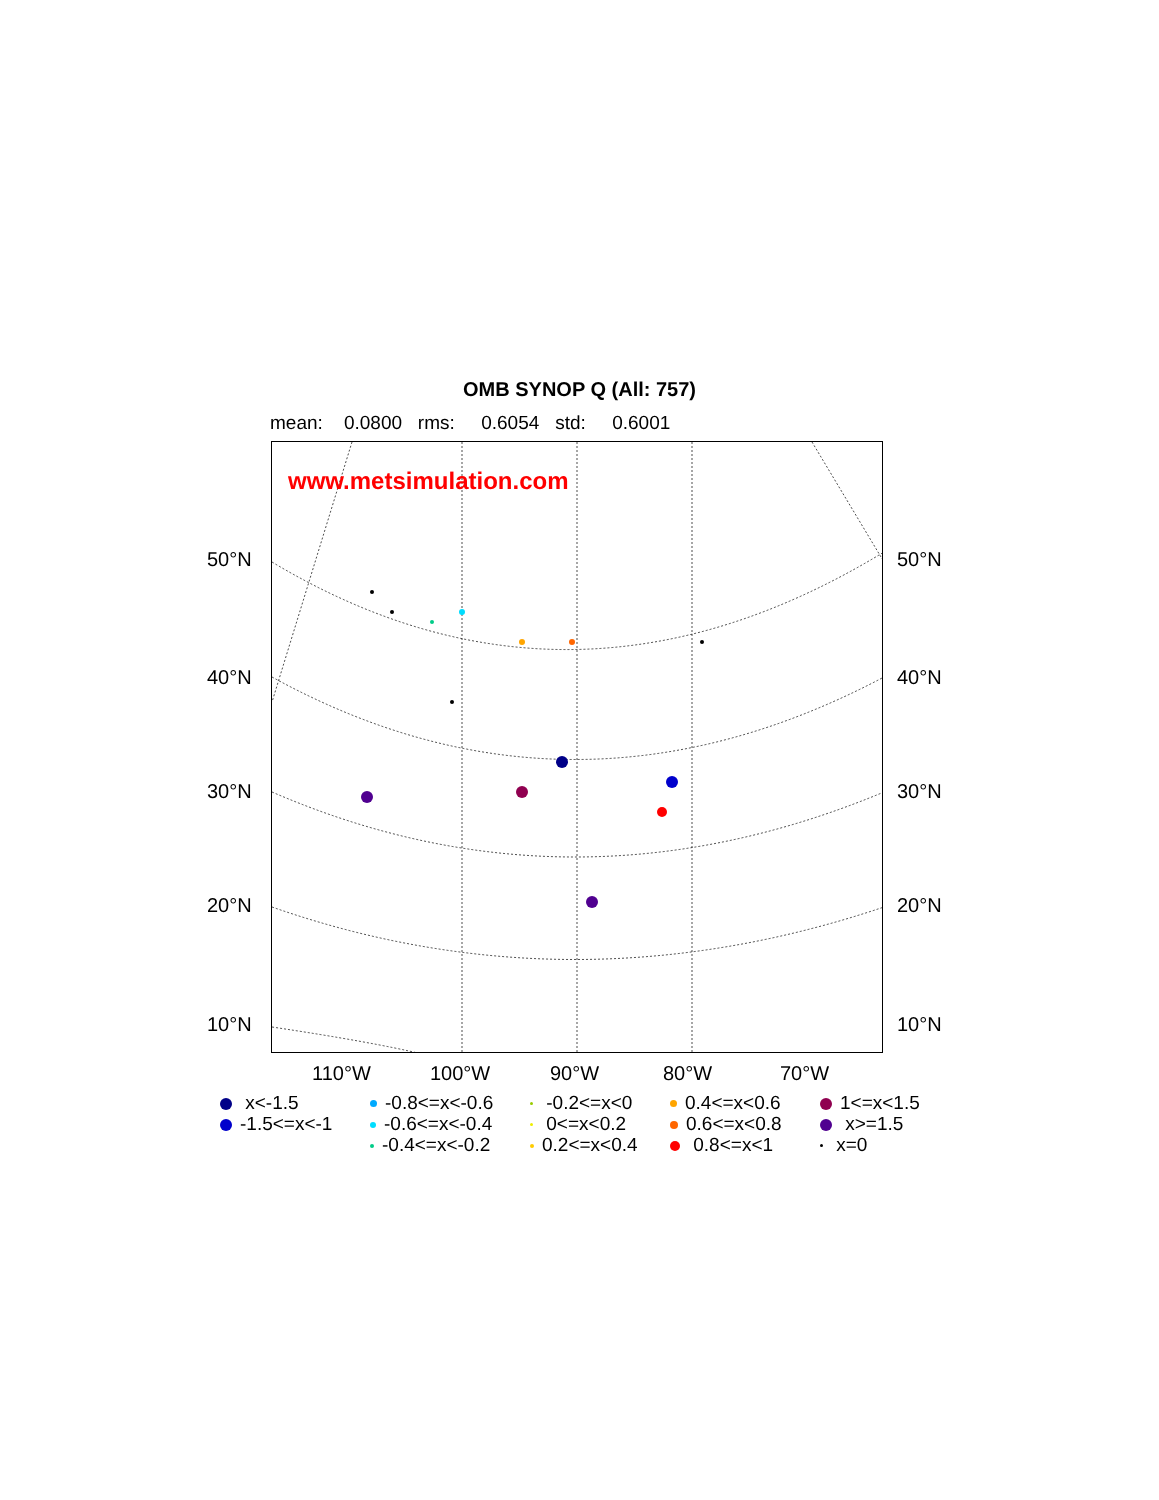OMB SYNOP Q (All: 757)
mean: 0.0800 rms: 0.6054 std: 0.6001
www.metsimulation.com
50°N 50°N
40°N 40°N
30°N 30°N
20°N 20°N
10°N 10°N
110°W 100°W 90°W 80°W 70°W
x<-1.5 -0.8<=x<-0.6 -0.2<=x<0 0.4<=x<0.6 1<=x<1.5 -1.5<=x<-1 -0.6<=x<-0.4 0<=x<0.2 0.6<=x<0.8 x>=1.5 -0.4<=x<-0.2 0.2<=x<0.4 0.8<=x<1 x=0